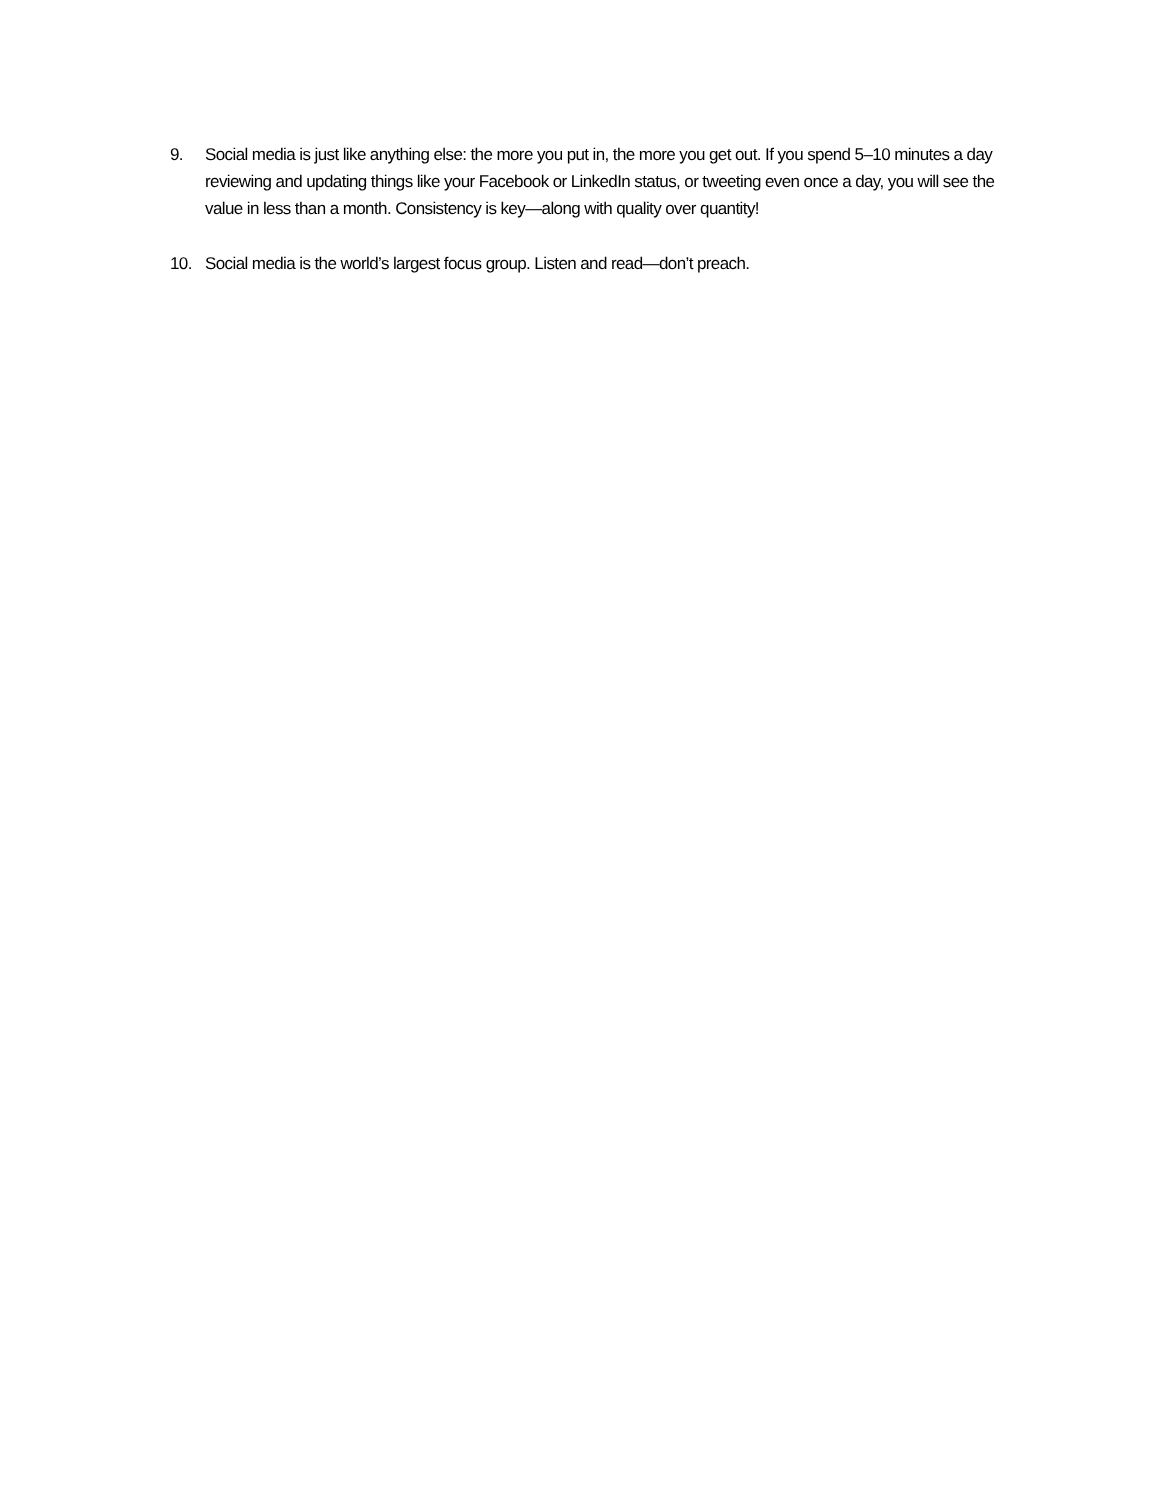9. Social media is just like anything else: the more you put in, the more you get out. If you spend 5–10 minutes a day reviewing and updating things like your Facebook or LinkedIn status, or tweeting even once a day, you will see the value in less than a month. Consistency is key—along with quality over quantity!
10. Social media is the world’s largest focus group. Listen and read—don’t preach.